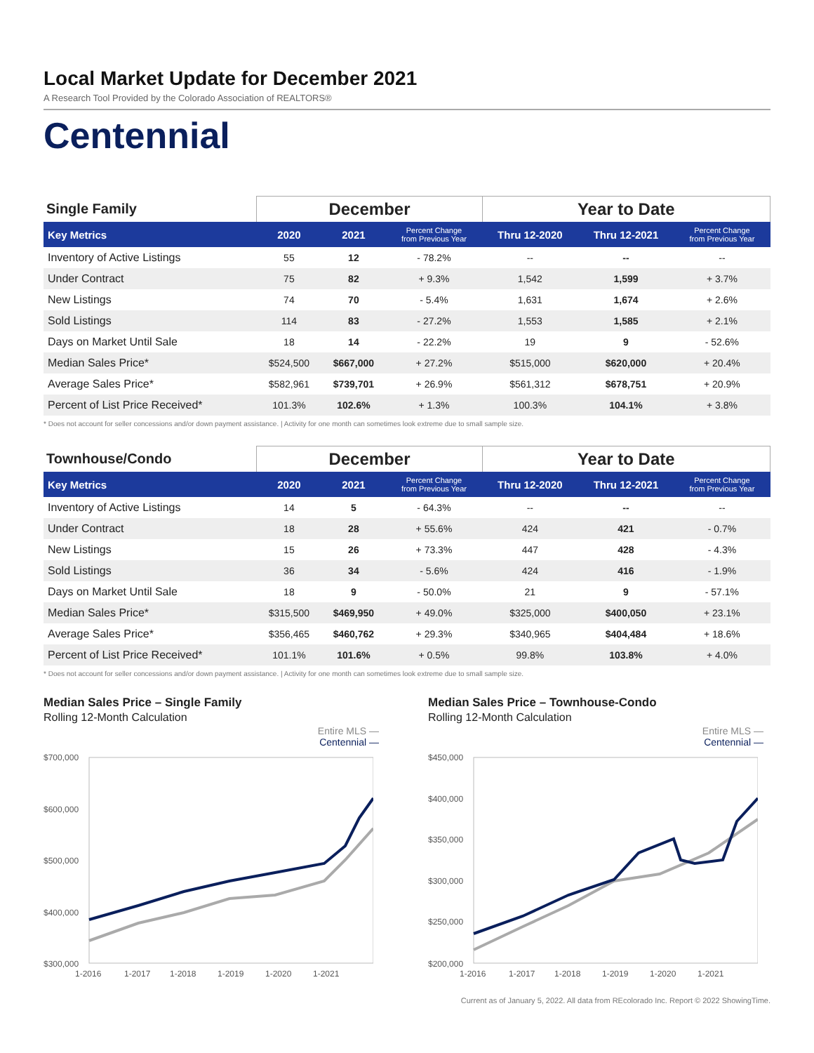Local Market Update for December 2021
A Research Tool Provided by the Colorado Association of REALTORS®
Centennial
| Single Family | December | | | Year to Date | | |
| --- | --- | --- | --- | --- | --- | --- |
| Key Metrics | 2020 | 2021 | Percent Change from Previous Year | Thru 12-2020 | Thru 12-2021 | Percent Change from Previous Year |
| Inventory of Active Listings | 55 | 12 | - 78.2% | -- | -- | -- |
| Under Contract | 75 | 82 | + 9.3% | 1,542 | 1,599 | + 3.7% |
| New Listings | 74 | 70 | - 5.4% | 1,631 | 1,674 | + 2.6% |
| Sold Listings | 114 | 83 | - 27.2% | 1,553 | 1,585 | + 2.1% |
| Days on Market Until Sale | 18 | 14 | - 22.2% | 19 | 9 | - 52.6% |
| Median Sales Price* | $524,500 | $667,000 | + 27.2% | $515,000 | $620,000 | + 20.4% |
| Average Sales Price* | $582,961 | $739,701 | + 26.9% | $561,312 | $678,751 | + 20.9% |
| Percent of List Price Received* | 101.3% | 102.6% | + 1.3% | 100.3% | 104.1% | + 3.8% |
* Does not account for seller concessions and/or down payment assistance. | Activity for one month can sometimes look extreme due to small sample size.
| Townhouse/Condo | December | | | Year to Date | | |
| --- | --- | --- | --- | --- | --- | --- |
| Key Metrics | 2020 | 2021 | Percent Change from Previous Year | Thru 12-2020 | Thru 12-2021 | Percent Change from Previous Year |
| Inventory of Active Listings | 14 | 5 | - 64.3% | -- | -- | -- |
| Under Contract | 18 | 28 | + 55.6% | 424 | 421 | - 0.7% |
| New Listings | 15 | 26 | + 73.3% | 447 | 428 | - 4.3% |
| Sold Listings | 36 | 34 | - 5.6% | 424 | 416 | - 1.9% |
| Days on Market Until Sale | 18 | 9 | - 50.0% | 21 | 9 | - 57.1% |
| Median Sales Price* | $315,500 | $469,950 | + 49.0% | $325,000 | $400,050 | + 23.1% |
| Average Sales Price* | $356,465 | $460,762 | + 29.3% | $340,965 | $404,484 | + 18.6% |
| Percent of List Price Received* | 101.1% | 101.6% | + 0.5% | 99.8% | 103.8% | + 4.0% |
* Does not account for seller concessions and/or down payment assistance. | Activity for one month can sometimes look extreme due to small sample size.
Median Sales Price – Single Family
Rolling 12-Month Calculation
Entire MLS —
Centennial —
$700,000
$600,000
$500,000
$400,000
$300,000
1-2016
1-2017
1-2018
1-2019
1-2020
1-2021
Median Sales Price – Townhouse-Condo
Rolling 12-Month Calculation
Entire MLS —
Centennial —
$450,000
$400,000
$350,000
$300,000
$250,000
$200,000
1-2016
1-2017
1-2018
1-2019
1-2020
1-2021
Current as of January 5, 2022. All data from REcolorado Inc. Report © 2022 ShowingTime.